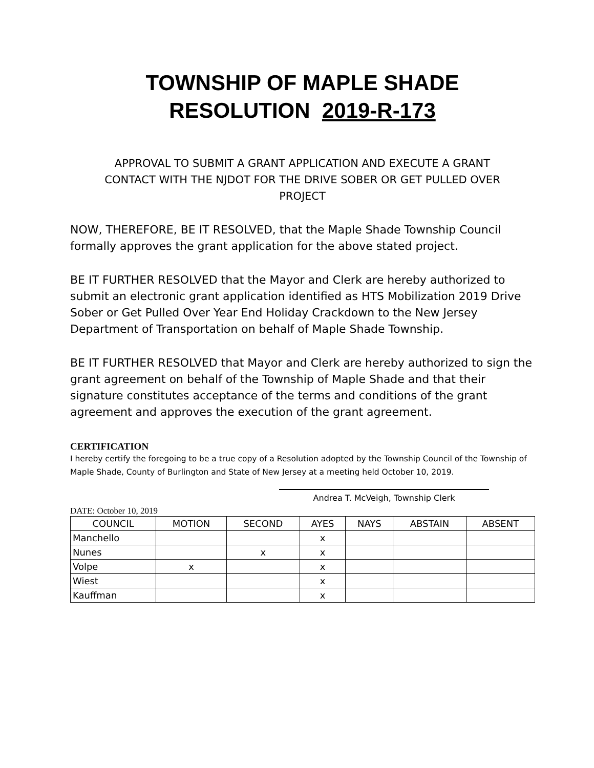TOWNSHIP OF MAPLE SHADE
RESOLUTION 2019-R-173
APPROVAL TO SUBMIT A GRANT APPLICATION AND EXECUTE A GRANT CONTACT WITH THE NJDOT FOR THE DRIVE SOBER OR GET PULLED OVER PROJECT
NOW, THEREFORE, BE IT RESOLVED, that the Maple Shade Township Council formally approves the grant application for the above stated project.
BE IT FURTHER RESOLVED that the Mayor and Clerk are hereby authorized to submit an electronic grant application identified as HTS Mobilization 2019 Drive Sober or Get Pulled Over Year End Holiday Crackdown to the New Jersey Department of Transportation on behalf of Maple Shade Township.
BE IT FURTHER RESOLVED that Mayor and Clerk are hereby authorized to sign the grant agreement on behalf of the Township of Maple Shade and that their signature constitutes acceptance of the terms and conditions of the grant agreement and approves the execution of the grant agreement.
CERTIFICATION
I hereby certify the foregoing to be a true copy of a Resolution adopted by the Township Council of the Township of Maple Shade, County of Burlington and State of New Jersey at a meeting held October 10, 2019.
Andrea T. McVeigh, Township Clerk
DATE: October 10, 2019
| COUNCIL | MOTION | SECOND | AYES | NAYS | ABSTAIN | ABSENT |
| --- | --- | --- | --- | --- | --- | --- |
| Manchello | | | x | | | |
| Nunes | | x | x | | | |
| Volpe | x | | x | | | |
| Wiest | | | x | | | |
| Kauffman | | | x | | | |